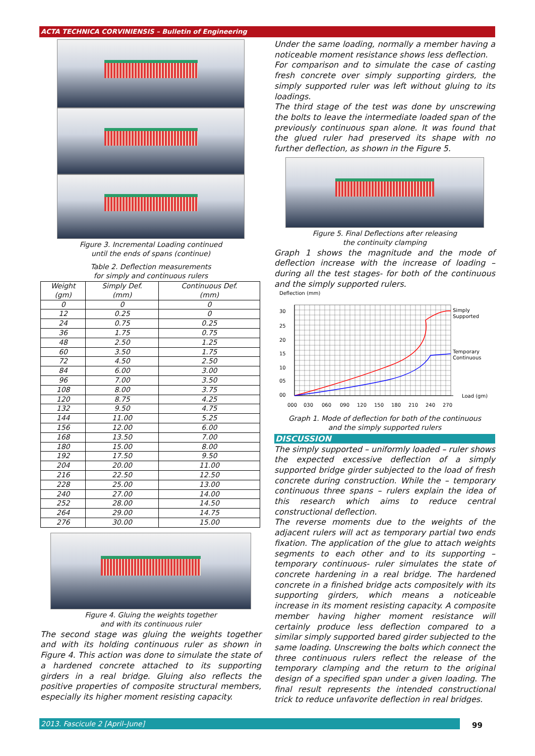ACTA TECHNICA CORVINIENSIS – Bulletin of Engineering
Figure 3. Incremental Loading continued
until the ends of spans (continue)
Table 2. Deflection measurements
for simply and continuous rulers
| Weight (gm) | Simply Def. (mm) | Continuous Def. (mm) |
| --- | --- | --- |
| 0 | 0 | 0 |
| 12 | 0.25 | 0 |
| 24 | 0.75 | 0.25 |
| 36 | 1.75 | 0.75 |
| 48 | 2.50 | 1.25 |
| 60 | 3.50 | 1.75 |
| 72 | 4.50 | 2.50 |
| 84 | 6.00 | 3.00 |
| 96 | 7.00 | 3.50 |
| 108 | 8.00 | 3.75 |
| 120 | 8.75 | 4.25 |
| 132 | 9.50 | 4.75 |
| 144 | 11.00 | 5.25 |
| 156 | 12.00 | 6.00 |
| 168 | 13.50 | 7.00 |
| 180 | 15.00 | 8.00 |
| 192 | 17.50 | 9.50 |
| 204 | 20.00 | 11.00 |
| 216 | 22.50 | 12.50 |
| 228 | 25.00 | 13.00 |
| 240 | 27.00 | 14.00 |
| 252 | 28.00 | 14.50 |
| 264 | 29.00 | 14.75 |
| 276 | 30.00 | 15.00 |
Figure 4. Gluing the weights together
and with its continuous ruler
The second stage was gluing the weights together and with its holding continuous ruler as shown in Figure 4. This action was done to simulate the state of a hardened concrete attached to its supporting girders in a real bridge. Gluing also reflects the positive properties of composite structural members, especially its higher moment resisting capacity.
Under the same loading, normally a member having a noticeable moment resistance shows less deflection.
For comparison and to simulate the case of casting fresh concrete over simply supporting girders, the simply supported ruler was left without gluing to its loadings.
The third stage of the test was done by unscrewing the bolts to leave the intermediate loaded span of the previously continuous span alone. It was found that the glued ruler had preserved its shape with no further deflection, as shown in the Figure 5.
Figure 5. Final Deflections after releasing
the continuity clamping
Graph 1 shows the magnitude and the mode of deflection increase with the increase of loading – during all the test stages- for both of the continuous and the simply supported rulers.
Deflection (mm)
30
25
20
15
10
05
00
Simply
Supported
Temporary
Continuous
Load (gm)
000
030
060
090
120
150
180
210
240
270
Graph 1. Mode of deflection for both of the continuous
and the simply supported rulers
DISCUSSION
The simply supported – uniformly loaded – ruler shows the expected excessive deflection of a simply supported bridge girder subjected to the load of fresh concrete during construction. While the – temporary continuous three spans – rulers explain the idea of this research which aims to reduce central constructional deflection.
The reverse moments due to the weights of the adjacent rulers will act as temporary partial two ends fixation. The application of the glue to attach weights segments to each other and to its supporting – temporary continuous- ruler simulates the state of concrete hardening in a real bridge. The hardened concrete in a finished bridge acts compositely with its supporting girders, which means a noticeable increase in its moment resisting capacity. A composite member having higher moment resistance will certainly produce less deflection compared to a similar simply supported bared girder subjected to the same loading. Unscrewing the bolts which connect the three continuous rulers reflect the release of the temporary clamping and the return to the original design of a specified span under a given loading. The final result represents the intended constructional trick to reduce unfavorite deflection in real bridges.
2013. Fascicule 2 [April–June] 99